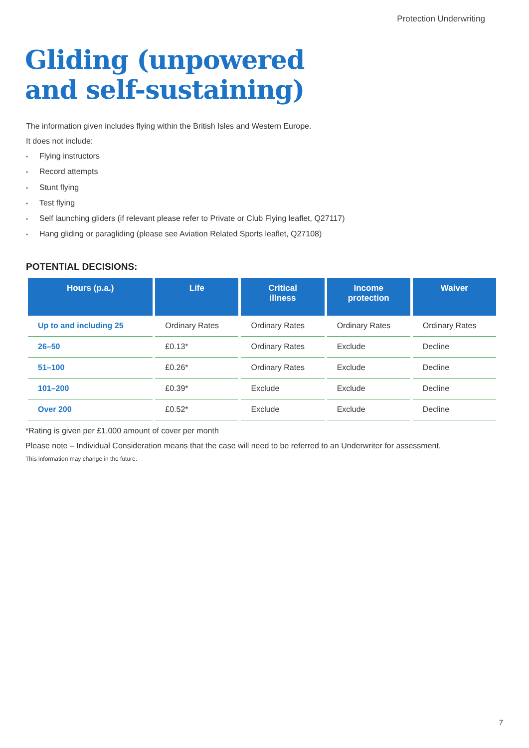Protection Underwriting
Gliding (unpowered
and self-sustaining)
The information given includes flying within the British Isles and Western Europe.
It does not include:
• Flying instructors
• Record attempts
• Stunt flying
• Test flying
• Self launching gliders (if relevant please refer to Private or Club Flying leaflet, Q27117)
• Hang gliding or paragliding (please see Aviation Related Sports leaflet, Q27108)
POTENTIAL DECISIONS:
| Hours (p.a.) | Life | Critical illness | Income protection | Waiver |
| --- | --- | --- | --- | --- |
| Up to and including 25 | Ordinary Rates | Ordinary Rates | Ordinary Rates | Ordinary Rates |
| 26–50 | £0.13* | Ordinary Rates | Exclude | Decline |
| 51–100 | £0.26* | Ordinary Rates | Exclude | Decline |
| 101–200 | £0.39* | Exclude | Exclude | Decline |
| Over 200 | £0.52* | Exclude | Exclude | Decline |
*Rating is given per £1,000 amount of cover per month
Please note – Individual Consideration means that the case will need to be referred to an Underwriter for assessment.
This information may change in the future.
7